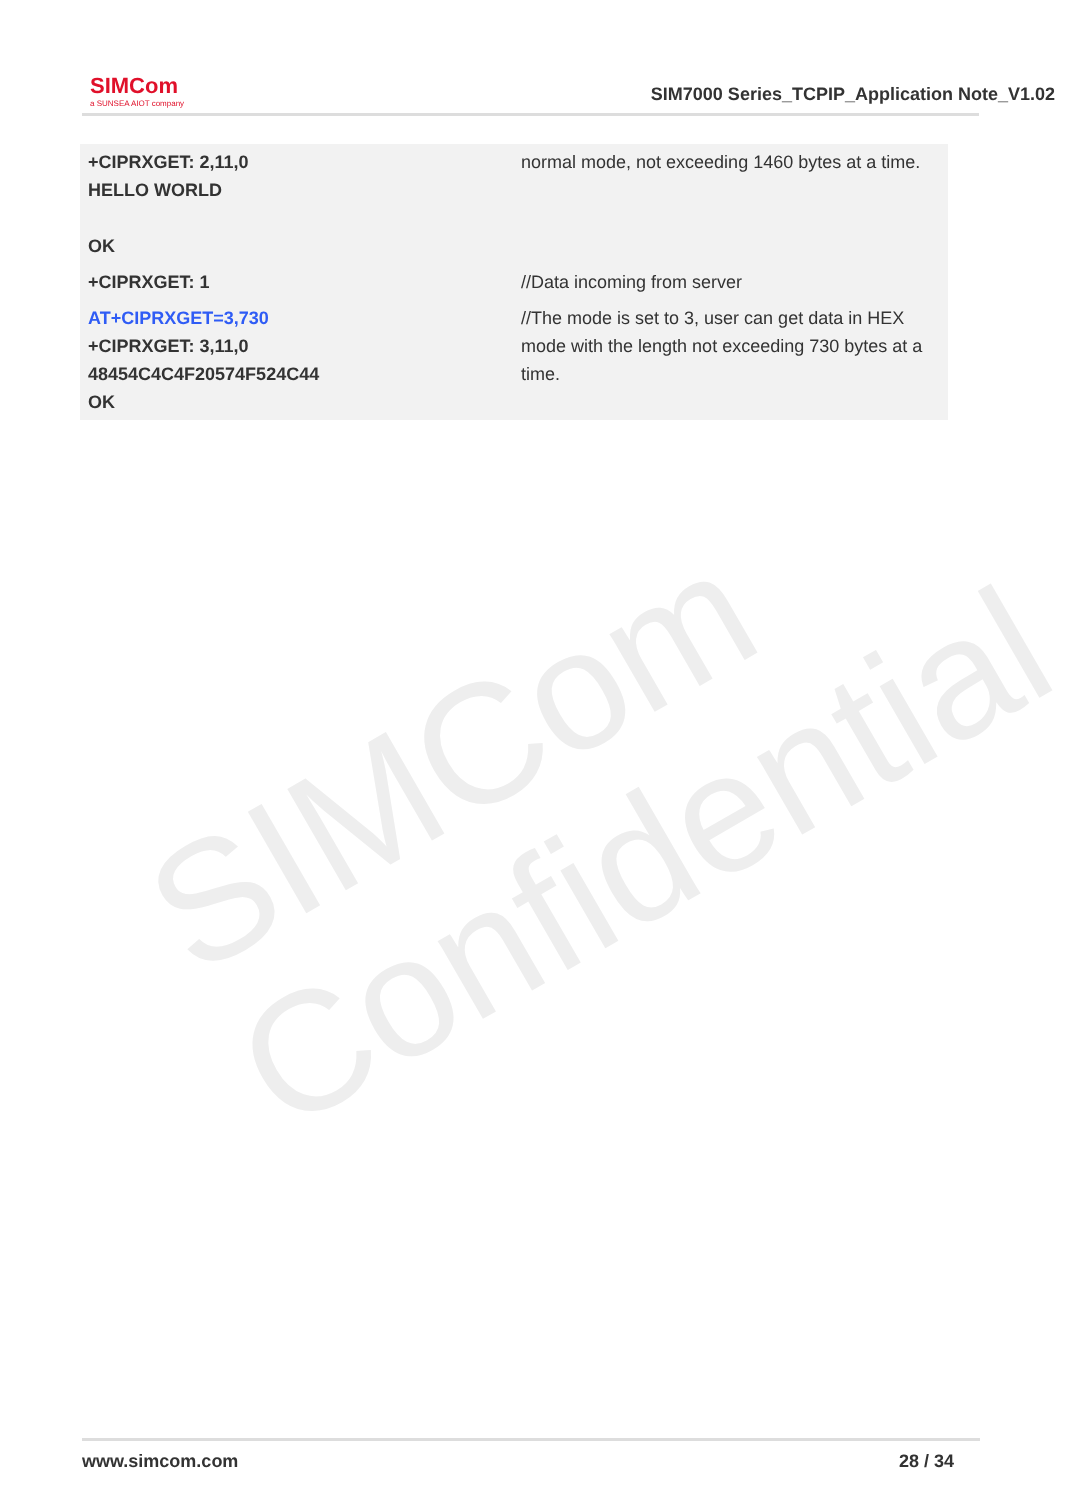SIMCom
Confidential
SIMCom
a SUNSEA AIOT company
SIM7000 Series_TCPIP_Application Note_V1.02
| +CIPRXGET: 2,11,0 HELLO WORLD OK | normal mode, not exceeding 1460 bytes at a time. |
| +CIPRXGET: 1 | //Data incoming from server |
| AT+CIPRXGET=3,730 +CIPRXGET: 3,11,0 48454C4C4F20574F524C44 OK | //The mode is set to 3, user can get data in HEX mode with the length not exceeding 730 bytes at a time. |
www.simcom.com 28 / 34